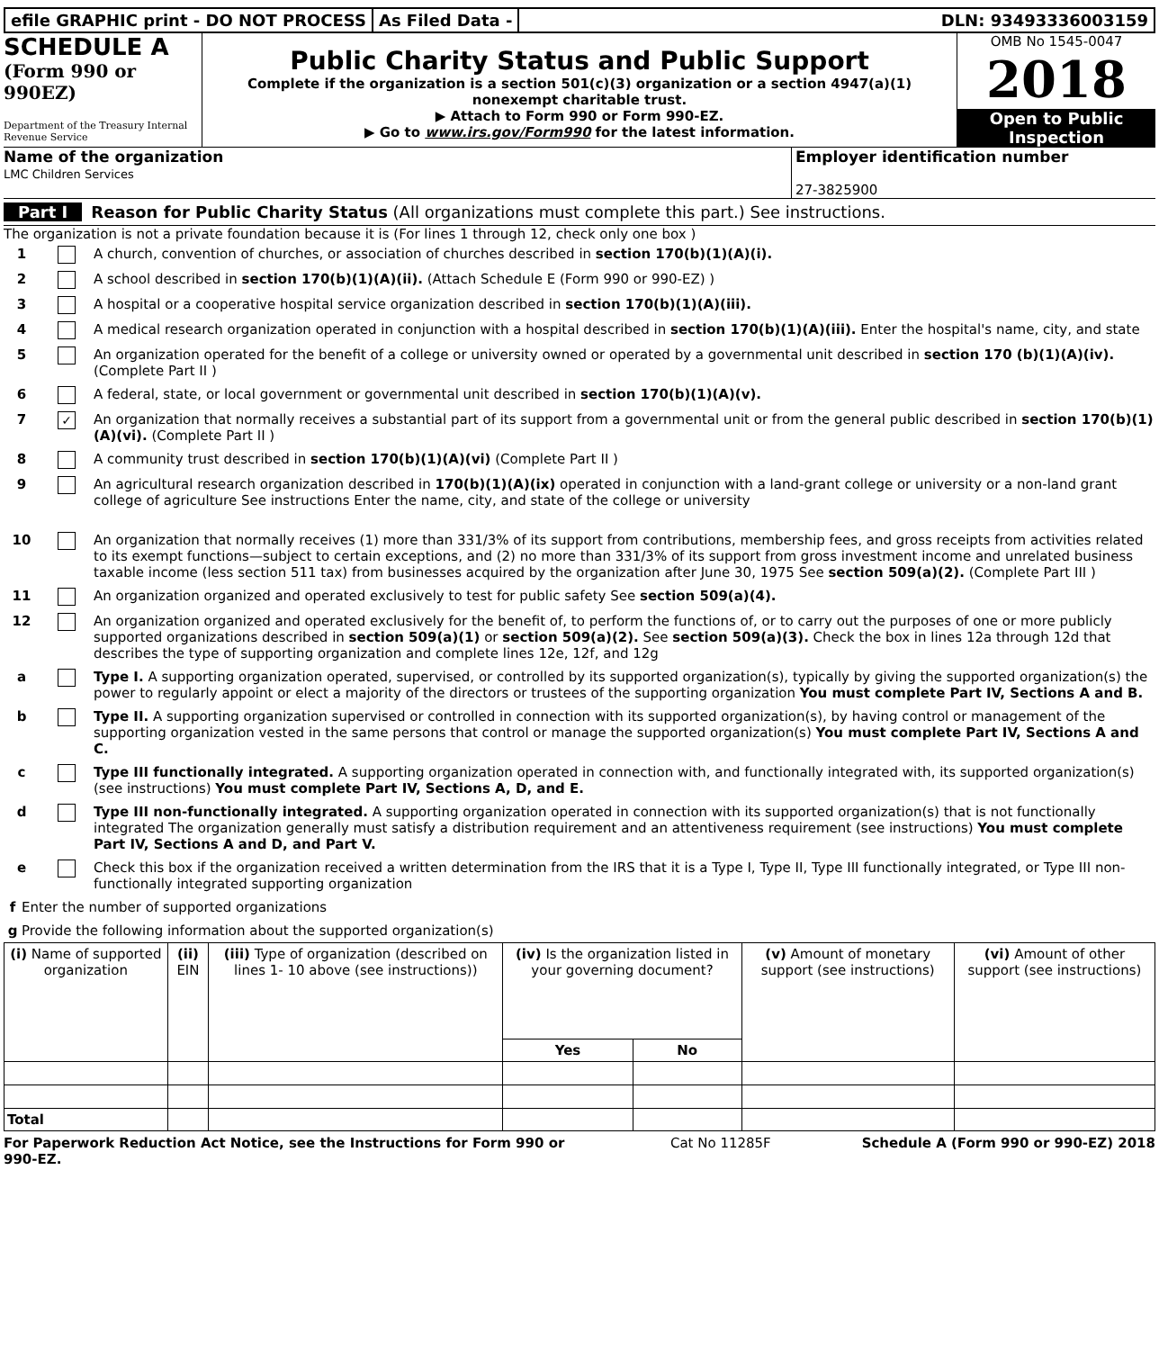efile GRAPHIC print - DO NOT PROCESS
As Filed Data - DLN: 93493336003159
SCHEDULE A
(Form 990 or 990EZ)
Department of the Treasury Internal Revenue Service
Public Charity Status and Public Support
Complete if the organization is a section 501(c)(3) organization or a section 4947(a)(1) nonexempt charitable trust.
▶ Attach to Form 990 or Form 990-EZ.
▶ Go to www.irs.gov/Form990 for the latest information.
OMB No 1545-0047
2018
Open to Public Inspection
Name of the organization
LMC Children Services
Employer identification number
27-3825900
Part I Reason for Public Charity Status (All organizations must complete this part.) See instructions.
The organization is not a private foundation because it is (For lines 1 through 12, check only one box )
1 A church, convention of churches, or association of churches described in section 170(b)(1)(A)(i).
2 A school described in section 170(b)(1)(A)(ii). (Attach Schedule E (Form 990 or 990-EZ) )
3 A hospital or a cooperative hospital service organization described in section 170(b)(1)(A)(iii).
4 A medical research organization operated in conjunction with a hospital described in section 170(b)(1)(A)(iii). Enter the hospital's name, city, and state
5 An organization operated for the benefit of a college or university owned or operated by a governmental unit described in section 170 (b)(1)(A)(iv). (Complete Part II )
6 A federal, state, or local government or governmental unit described in section 170(b)(1)(A)(v).
7 ✓ An organization that normally receives a substantial part of its support from a governmental unit or from the general public described in section 170(b)(1)(A)(vi). (Complete Part II )
8 A community trust described in section 170(b)(1)(A)(vi) (Complete Part II )
9 An agricultural research organization described in 170(b)(1)(A)(ix) operated in conjunction with a land-grant college or university or a non-land grant college of agriculture See instructions Enter the name, city, and state of the college or university
10 An organization that normally receives (1) more than 331/3% of its support from contributions, membership fees, and gross receipts from activities related to its exempt functions—subject to certain exceptions, and (2) no more than 331/3% of its support from gross investment income and unrelated business taxable income (less section 511 tax) from businesses acquired by the organization after June 30, 1975 See section 509(a)(2). (Complete Part III )
11 An organization organized and operated exclusively to test for public safety See section 509(a)(4).
12 An organization organized and operated exclusively for the benefit of, to perform the functions of, or to carry out the purposes of one or more publicly supported organizations described in section 509(a)(1) or section 509(a)(2). See section 509(a)(3). Check the box in lines 12a through 12d that describes the type of supporting organization and complete lines 12e, 12f, and 12g
a Type I. A supporting organization operated, supervised, or controlled by its supported organization(s), typically by giving the supported organization(s) the power to regularly appoint or elect a majority of the directors or trustees of the supporting organization You must complete Part IV, Sections A and B.
b Type II. A supporting organization supervised or controlled in connection with its supported organization(s), by having control or management of the supporting organization vested in the same persons that control or manage the supported organization(s) You must complete Part IV, Sections A and C.
c Type III functionally integrated. A supporting organization operated in connection with, and functionally integrated with, its supported organization(s) (see instructions) You must complete Part IV, Sections A, D, and E.
d Type III non-functionally integrated. A supporting organization operated in connection with its supported organization(s) that is not functionally integrated The organization generally must satisfy a distribution requirement and an attentiveness requirement (see instructions) You must complete Part IV, Sections A and D, and Part V.
e Check this box if the organization received a written determination from the IRS that it is a Type I, Type II, Type III functionally integrated, or Type III non-functionally integrated supporting organization
f Enter the number of supported organizations
g Provide the following information about the supported organization(s)
| (i) Name of supported organization | (ii) EIN | (iii) Type of organization (described on lines 1- 10 above (see instructions)) | (iv) Is the organization listed in your governing document? | | (v) Amount of monetary support (see instructions) | (vi) Amount of other support (see instructions) |
| --- | --- | --- | --- | --- | --- | --- |
| | | | Yes | No | | |
| Total | | | | | | |
For Paperwork Reduction Act Notice, see the Instructions for Form 990 or 990-EZ. Cat No 11285F Schedule A (Form 990 or 990-EZ) 2018